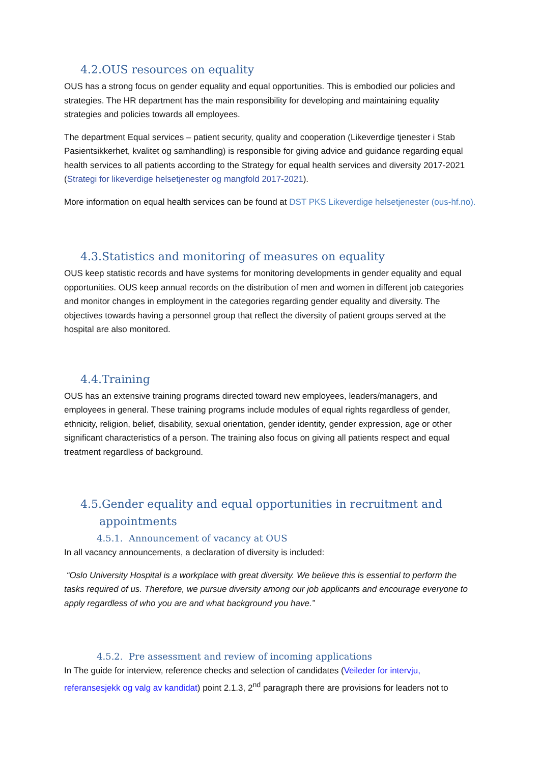4.2.OUS resources on equality
OUS has a strong focus on gender equality and equal opportunities. This is embodied our policies and strategies. The HR department has the main responsibility for developing and maintaining equality strategies and policies towards all employees.
The department Equal services – patient security, quality and cooperation (Likeverdige tjenester i Stab Pasientsikkerhet, kvalitet og samhandling) is responsible for giving advice and guidance regarding equal health services to all patients according to the Strategy for equal health services and diversity 2017-2021 (Strategi for likeverdige helsetjenester og mangfold 2017-2021).
More information on equal health services can be found at DST PKS Likeverdige helsetjenester (ous-hf.no).
4.3.Statistics and monitoring of measures on equality
OUS keep statistic records and have systems for monitoring developments in gender equality and equal opportunities. OUS keep annual records on the distribution of men and women in different job categories and monitor changes in employment in the categories regarding gender equality and diversity. The objectives towards having a personnel group that reflect the diversity of patient groups served at the hospital are also monitored.
4.4.Training
OUS has an extensive training programs directed toward new employees, leaders/managers, and employees in general. These training programs include modules of equal rights regardless of gender, ethnicity, religion, belief, disability, sexual orientation, gender identity, gender expression, age or other significant characteristics of a person. The training also focus on giving all patients respect and equal treatment regardless of background.
4.5.Gender equality and equal opportunities in recruitment and
appointments
4.5.1. Announcement of vacancy at OUS
In all vacancy announcements, a declaration of diversity is included:
“Oslo University Hospital is a workplace with great diversity. We believe this is essential to perform the tasks required of us. Therefore, we pursue diversity among our job applicants and encourage everyone to apply regardless of who you are and what background you have.”
4.5.2. Pre assessment and review of incoming applications
In The guide for interview, reference checks and selection of candidates (Veileder for intervju, referansesjekk og valg av kandidat) point 2.1.3, 2<sup>nd</sup> paragraph there are provisions for leaders not to